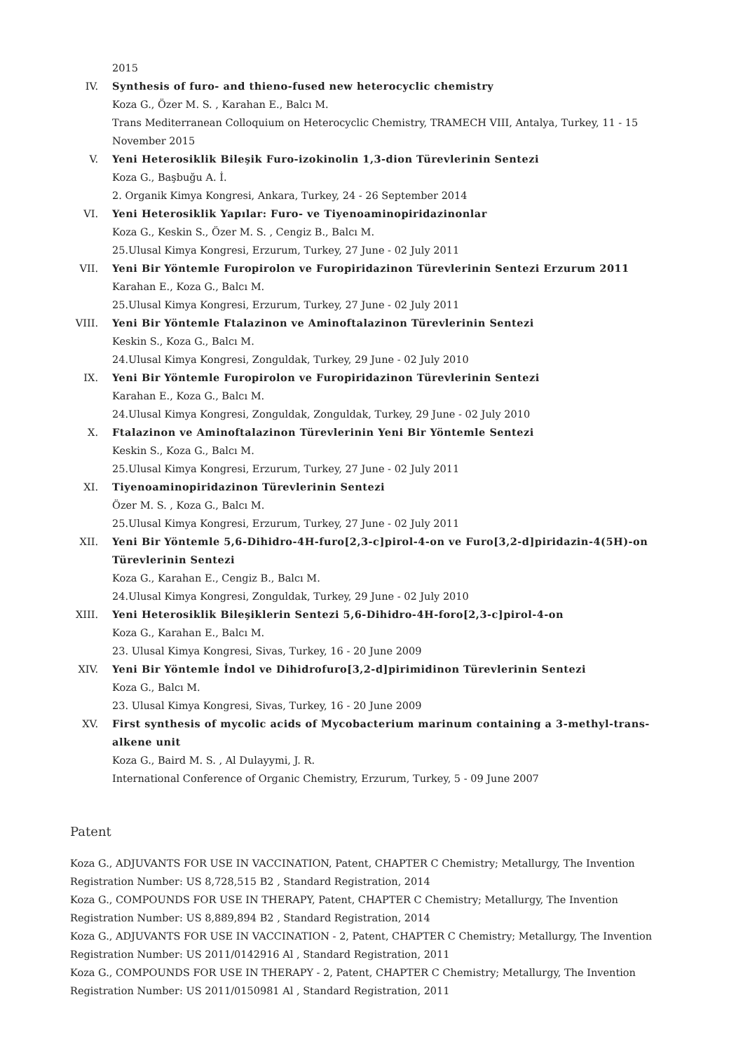2015
IV. Synthesis of furo- and thieno-fused new heterocyclic chemistry
Koza G., Özer M. S. , Karahan E., Balcı M.
Trans Mediterranean Colloquium on Heterocyclic Chemistry, TRAMECH VIII, Antalya, Turkey, 11 - 15 November 2015
V. Yeni Heterosiklik Bileşik Furo-izokinolin 1,3-dion Türevlerinin Sentezi
Koza G., Başbuğu A. İ.
2. Organik Kimya Kongresi, Ankara, Turkey, 24 - 26 September 2014
VI. Yeni Heterosiklik Yapılar: Furo- ve Tiyenoaminopiridazinonlar
Koza G., Keskin S., Özer M. S. , Cengiz B., Balcı M.
25.Ulusal Kimya Kongresi, Erzurum, Turkey, 27 June - 02 July 2011
VII. Yeni Bir Yöntemle Furopirolon ve Furopiridazinon Türevlerinin Sentezi Erzurum 2011
Karahan E., Koza G., Balcı M.
25.Ulusal Kimya Kongresi, Erzurum, Turkey, 27 June - 02 July 2011
VIII.
Yeni Bir Yöntemle Ftalazinon ve Aminoftalazinon Türevlerinin Sentezi
Keskin S., Koza G., Balcı M.
24.Ulusal Kimya Kongresi, Zonguldak, Turkey, 29 June - 02 July 2010
IX. Yeni Bir Yöntemle Furopirolon ve Furopiridazinon Türevlerinin Sentezi
Karahan E., Koza G., Balcı M.
24.Ulusal Kimya Kongresi, Zonguldak, Zonguldak, Turkey, 29 June - 02 July 2010
X. Ftalazinon ve Aminoftalazinon Türevlerinin Yeni Bir Yöntemle Sentezi
Keskin S., Koza G., Balcı M.
25.Ulusal Kimya Kongresi, Erzurum, Turkey, 27 June - 02 July 2011
XI. Tiyenoaminopiridazinon Türevlerinin Sentezi
Özer M. S. , Koza G., Balcı M.
25.Ulusal Kimya Kongresi, Erzurum, Turkey, 27 June - 02 July 2011
XII. Yeni Bir Yöntemle 5,6-Dihidro-4H-furo[2,3-c]pirol-4-on ve Furo[3,2-d]piridazin-4(5H)-on Türevlerinin Sentezi
Koza G., Karahan E., Cengiz B., Balcı M.
24.Ulusal Kimya Kongresi, Zonguldak, Turkey, 29 June - 02 July 2010
XIII.
Yeni Heterosiklik Bileşiklerin Sentezi 5,6-Dihidro-4H-foro[2,3-c]pirol-4-on
Koza G., Karahan E., Balcı M.
23. Ulusal Kimya Kongresi, Sivas, Turkey, 16 - 20 June 2009
XIV. Yeni Bir Yöntemle İndol ve Dihidrofuro[3,2-d]pirimidinon Türevlerinin Sentezi
Koza G., Balcı M.
23. Ulusal Kimya Kongresi, Sivas, Turkey, 16 - 20 June 2009
XV. First synthesis of mycolic acids of Mycobacterium marinum containing a 3-methyl-trans-alkene unit
Koza G., Baird M. S. , Al Dulayymi, J. R.
International Conference of Organic Chemistry, Erzurum, Turkey, 5 - 09 June 2007
Patent
Koza G., ADJUVANTS FOR USE IN VACCINATION, Patent, CHAPTER C Chemistry; Metallurgy, The Invention Registration Number: US 8,728,515 B2 , Standard Registration, 2014
Koza G., COMPOUNDS FOR USE IN THERAPY, Patent, CHAPTER C Chemistry; Metallurgy, The Invention Registration Number: US 8,889,894 B2 , Standard Registration, 2014
Koza G., ADJUVANTS FOR USE IN VACCINATION - 2, Patent, CHAPTER C Chemistry; Metallurgy, The Invention Registration Number: US 2011/0142916 Al , Standard Registration, 2011
Koza G., COMPOUNDS FOR USE IN THERAPY - 2, Patent, CHAPTER C Chemistry; Metallurgy, The Invention Registration Number: US 2011/0150981 Al , Standard Registration, 2011